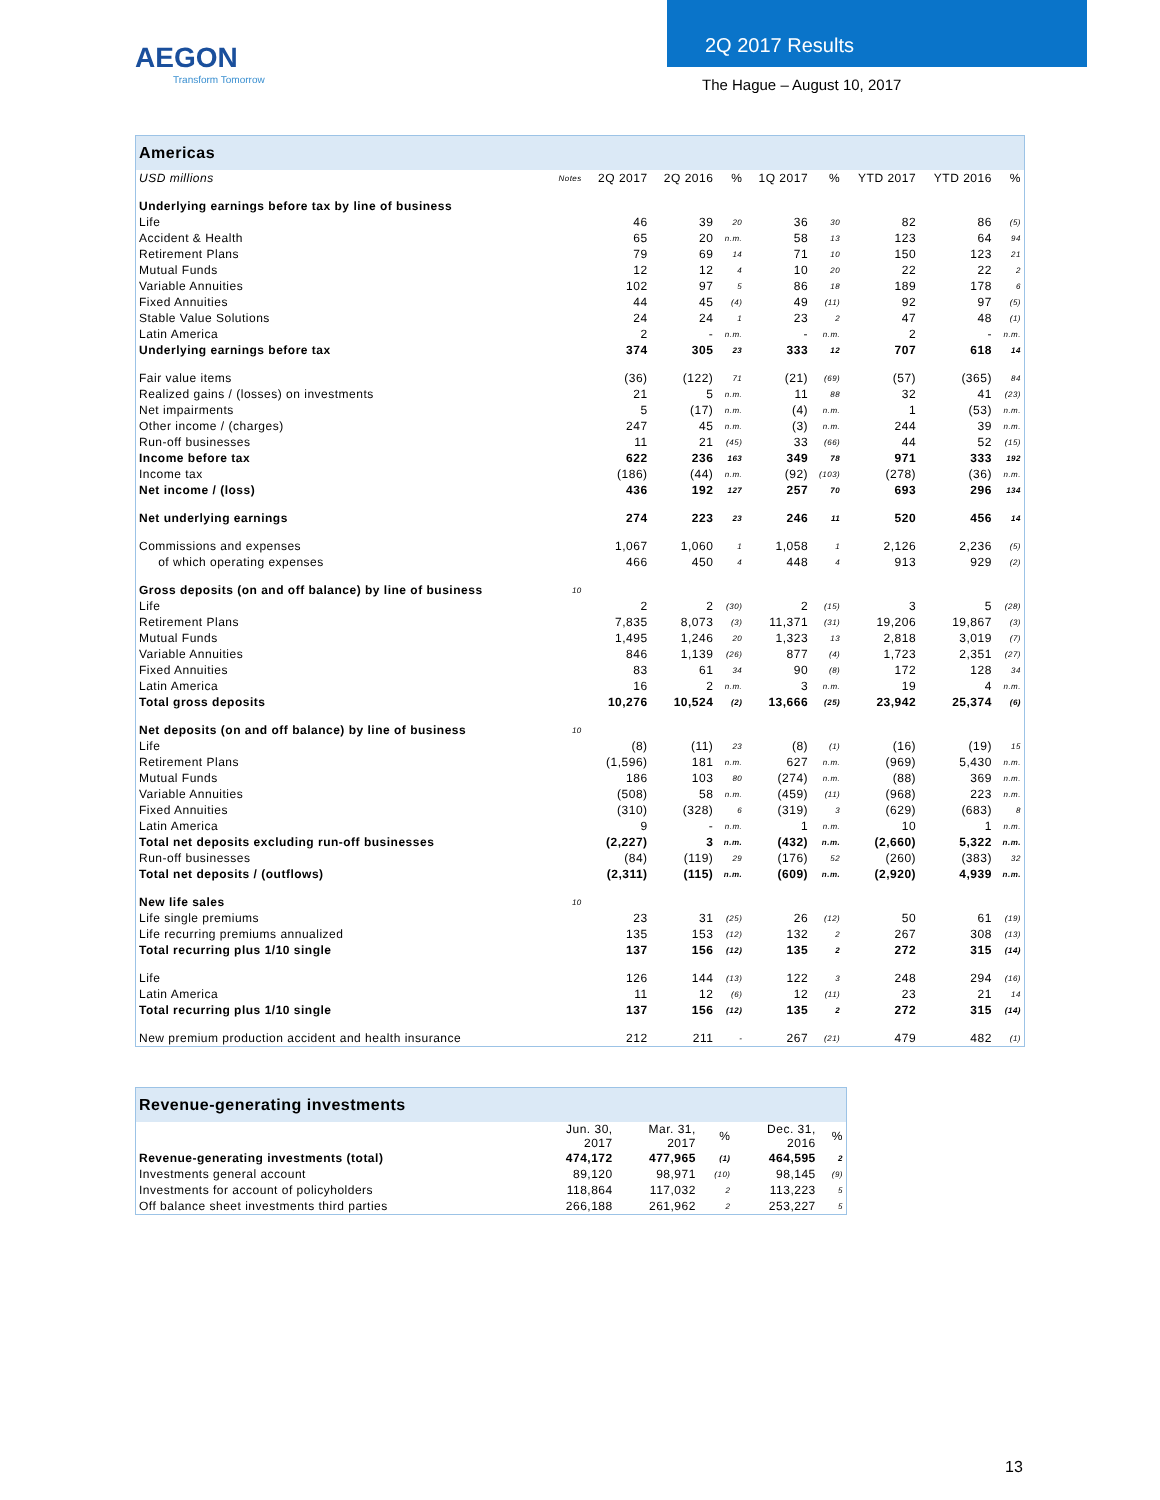AEGON
Transform Tomorrow
2Q 2017 Results
The Hague – August 10, 2017
| Americas | | | | | | | | | |
| USD millions | Notes | 2Q 2017 | 2Q 2016 | % | 1Q 2017 | % | YTD 2017 | YTD 2016 | % |
| Underlying earnings before tax by line of business | | | | | | | | | |
| Life | | 46 | 39 | 20 | 36 | 30 | 82 | 86 | (5) |
| Accident & Health | | 65 | 20 | n.m. | 58 | 13 | 123 | 64 | 94 |
| Retirement Plans | | 79 | 69 | 14 | 71 | 10 | 150 | 123 | 21 |
| Mutual Funds | | 12 | 12 | 4 | 10 | 20 | 22 | 22 | 2 |
| Variable Annuities | | 102 | 97 | 5 | 86 | 18 | 189 | 178 | 6 |
| Fixed Annuities | | 44 | 45 | (4) | 49 | (11) | 92 | 97 | (5) |
| Stable Value Solutions | | 24 | 24 | 1 | 23 | 2 | 47 | 48 | (1) |
| Latin America | | 2 | - | n.m. | - | n.m. | 2 | - | n.m. |
| Underlying earnings before tax | | 374 | 305 | 23 | 333 | 12 | 707 | 618 | 14 |
| Fair value items | | (36) | (122) | 71 | (21) | (69) | (57) | (365) | 84 |
| Realized gains / (losses) on investments | | 21 | 5 | n.m. | 11 | 88 | 32 | 41 | (23) |
| Net impairments | | 5 | (17) | n.m. | (4) | n.m. | 1 | (53) | n.m. |
| Other income / (charges) | | 247 | 45 | n.m. | (3) | n.m. | 244 | 39 | n.m. |
| Run-off businesses | | 11 | 21 | (45) | 33 | (66) | 44 | 52 | (15) |
| Income before tax | | 622 | 236 | 163 | 349 | 78 | 971 | 333 | 192 |
| Income tax | | (186) | (44) | n.m. | (92) | (103) | (278) | (36) | n.m. |
| Net income / (loss) | | 436 | 192 | 127 | 257 | 70 | 693 | 296 | 134 |
| Net underlying earnings | | 274 | 223 | 23 | 246 | 11 | 520 | 456 | 14 |
| Commissions and expenses | | 1,067 | 1,060 | 1 | 1,058 | 1 | 2,126 | 2,236 | (5) |
| of which operating expenses | | 466 | 450 | 4 | 448 | 4 | 913 | 929 | (2) |
| Gross deposits (on and off balance) by line of business | 10 | | | | | | | | |
| Life | | 2 | 2 | (30) | 2 | (15) | 3 | 5 | (28) |
| Retirement Plans | | 7,835 | 8,073 | (3) | 11,371 | (31) | 19,206 | 19,867 | (3) |
| Mutual Funds | | 1,495 | 1,246 | 20 | 1,323 | 13 | 2,818 | 3,019 | (7) |
| Variable Annuities | | 846 | 1,139 | (26) | 877 | (4) | 1,723 | 2,351 | (27) |
| Fixed Annuities | | 83 | 61 | 34 | 90 | (8) | 172 | 128 | 34 |
| Latin America | | 16 | 2 | n.m. | 3 | n.m. | 19 | 4 | n.m. |
| Total gross deposits | | 10,276 | 10,524 | (2) | 13,666 | (25) | 23,942 | 25,374 | (6) |
| Net deposits (on and off balance) by line of business | 10 | | | | | | | | |
| Life | | (8) | (11) | 23 | (8) | (1) | (16) | (19) | 15 |
| Retirement Plans | | (1,596) | 181 | n.m. | 627 | n.m. | (969) | 5,430 | n.m. |
| Mutual Funds | | 186 | 103 | 80 | (274) | n.m. | (88) | 369 | n.m. |
| Variable Annuities | | (508) | 58 | n.m. | (459) | (11) | (968) | 223 | n.m. |
| Fixed Annuities | | (310) | (328) | 6 | (319) | 3 | (629) | (683) | 8 |
| Latin America | | 9 | - | n.m. | 1 | n.m. | 10 | 1 | n.m. |
| Total net deposits excluding run-off businesses | | (2,227) | 3 | n.m. | (432) | n.m. | (2,660) | 5,322 | n.m. |
| Run-off businesses | | (84) | (119) | 29 | (176) | 52 | (260) | (383) | 32 |
| Total net deposits / (outflows) | | (2,311) | (115) | n.m. | (609) | n.m. | (2,920) | 4,939 | n.m. |
| New life sales | 10 | | | | | | | | |
| Life single premiums | | 23 | 31 | (25) | 26 | (12) | 50 | 61 | (19) |
| Life recurring premiums annualized | | 135 | 153 | (12) | 132 | 2 | 267 | 308 | (13) |
| Total recurring plus 1/10 single | | 137 | 156 | (12) | 135 | 2 | 272 | 315 | (14) |
| Life | | 126 | 144 | (13) | 122 | 3 | 248 | 294 | (16) |
| Latin America | | 11 | 12 | (6) | 12 | (11) | 23 | 21 | 14 |
| Total recurring plus 1/10 single | | 137 | 156 | (12) | 135 | 2 | 272 | 315 | (14) |
| New premium production accident and health insurance | | 212 | 211 | - | 267 | (21) | 479 | 482 | (1) |
| Revenue-generating investments | | | | | |
| | Jun. 30, 2017 | Mar. 31, 2017 | % | Dec. 31, 2016 | % |
| Revenue-generating investments (total) | 474,172 | 477,965 | (1) | 464,595 | 2 |
| Investments general account | 89,120 | 98,971 | (10) | 98,145 | (9) |
| Investments for account of policyholders | 118,864 | 117,032 | 2 | 113,223 | 5 |
| Off balance sheet investments third parties | 266,188 | 261,962 | 2 | 253,227 | 5 |
13